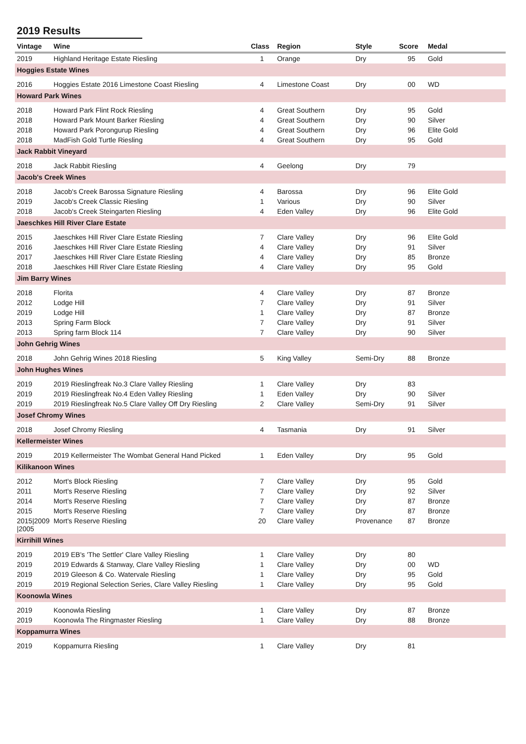2019 Results
| Vintage | Wine | Class | Region | Style | Score | Medal |
| --- | --- | --- | --- | --- | --- | --- |
| 2019 | Highland Heritage Estate Riesling | 1 | Orange | Dry | 95 | Gold |
| Hoggies Estate Wines | | | | | | |
| 2016 | Hoggies Estate 2016 Limestone Coast Riesling | 4 | Limestone Coast | Dry | 00 | WD |
| Howard Park Wines | | | | | | |
| 2018 | Howard Park Flint Rock Riesling | 4 | Great Southern | Dry | 95 | Gold |
| 2018 | Howard Park Mount Barker Riesling | 4 | Great Southern | Dry | 90 | Silver |
| 2018 | Howard Park Porongurup Riesling | 4 | Great Southern | Dry | 96 | Elite Gold |
| 2018 | MadFish Gold Turtle Riesling | 4 | Great Southern | Dry | 95 | Gold |
| Jack Rabbit Vineyard | | | | | | |
| 2018 | Jack Rabbit Riesling | 4 | Geelong | Dry | 79 | |
| Jacob's Creek Wines | | | | | | |
| 2018 | Jacob's Creek Barossa Signature Riesling | 4 | Barossa | Dry | 96 | Elite Gold |
| 2019 | Jacob's Creek Classic Riesling | 1 | Various | Dry | 90 | Silver |
| 2018 | Jacob's Creek Steingarten Riesling | 4 | Eden Valley | Dry | 96 | Elite Gold |
| Jaeschkes Hill River Clare Estate | | | | | | |
| 2015 | Jaeschkes Hill River Clare Estate Riesling | 7 | Clare Valley | Dry | 96 | Elite Gold |
| 2016 | Jaeschkes Hill River Clare Estate Riesling | 4 | Clare Valley | Dry | 91 | Silver |
| 2017 | Jaeschkes Hill River Clare Estate Riesling | 4 | Clare Valley | Dry | 85 | Bronze |
| 2018 | Jaeschkes Hill River Clare Estate Riesling | 4 | Clare Valley | Dry | 95 | Gold |
| Jim Barry Wines | | | | | | |
| 2018 | Florita | 4 | Clare Valley | Dry | 87 | Bronze |
| 2012 | Lodge Hill | 7 | Clare Valley | Dry | 91 | Silver |
| 2019 | Lodge Hill | 1 | Clare Valley | Dry | 87 | Bronze |
| 2013 | Spring Farm Block | 7 | Clare Valley | Dry | 91 | Silver |
| 2013 | Spring farm Block 114 | 7 | Clare Valley | Dry | 90 | Silver |
| John Gehrig Wines | | | | | | |
| 2018 | John Gehrig Wines 2018 Riesling | 5 | King Valley | Semi-Dry | 88 | Bronze |
| John Hughes Wines | | | | | | |
| 2019 | 2019 Rieslingfreak No.3 Clare Valley Riesling | 1 | Clare Valley | Dry | 83 | |
| 2019 | 2019 Rieslingfreak No.4 Eden Valley Riesling | 1 | Eden Valley | Dry | 90 | Silver |
| 2019 | 2019 Rieslingfreak No.5 Clare Valley Off Dry Riesling | 2 | Clare Valley | Semi-Dry | 91 | Silver |
| Josef Chromy Wines | | | | | | |
| 2018 | Josef Chromy Riesling | 4 | Tasmania | Dry | 91 | Silver |
| Kellermeister Wines | | | | | | |
| 2019 | 2019 Kellermeister The Wombat General Hand Picked | 1 | Eden Valley | Dry | 95 | Gold |
| Kilikanoon Wines | | | | | | |
| 2012 | Mort's Block Riesling | 7 | Clare Valley | Dry | 95 | Gold |
| 2011 | Mort's Reserve Riesling | 7 | Clare Valley | Dry | 92 | Silver |
| 2014 | Mort's Reserve Riesling | 7 | Clare Valley | Dry | 87 | Bronze |
| 2015 | Mort's Reserve Riesling | 7 | Clare Valley | Dry | 87 | Bronze |
| 2015/2009 /2005 | Mort's Reserve Riesling | 20 | Clare Valley | Provenance | 87 | Bronze |
| Kirrihill Wines | | | | | | |
| 2019 | 2019 EB's 'The Settler' Clare Valley Riesling | 1 | Clare Valley | Dry | 80 | |
| 2019 | 2019 Edwards & Stanway, Clare Valley Riesling | 1 | Clare Valley | Dry | 00 | WD |
| 2019 | 2019 Gleeson & Co. Watervale Riesling | 1 | Clare Valley | Dry | 95 | Gold |
| 2019 | 2019 Regional Selection Series, Clare Valley Riesling | 1 | Clare Valley | Dry | 95 | Gold |
| Koonowla Wines | | | | | | |
| 2019 | Koonowla Riesling | 1 | Clare Valley | Dry | 87 | Bronze |
| 2019 | Koonowla The Ringmaster Riesling | 1 | Clare Valley | Dry | 88 | Bronze |
| Koppamurra Wines | | | | | | |
| 2019 | Koppamurra Riesling | 1 | Clare Valley | Dry | 81 | |